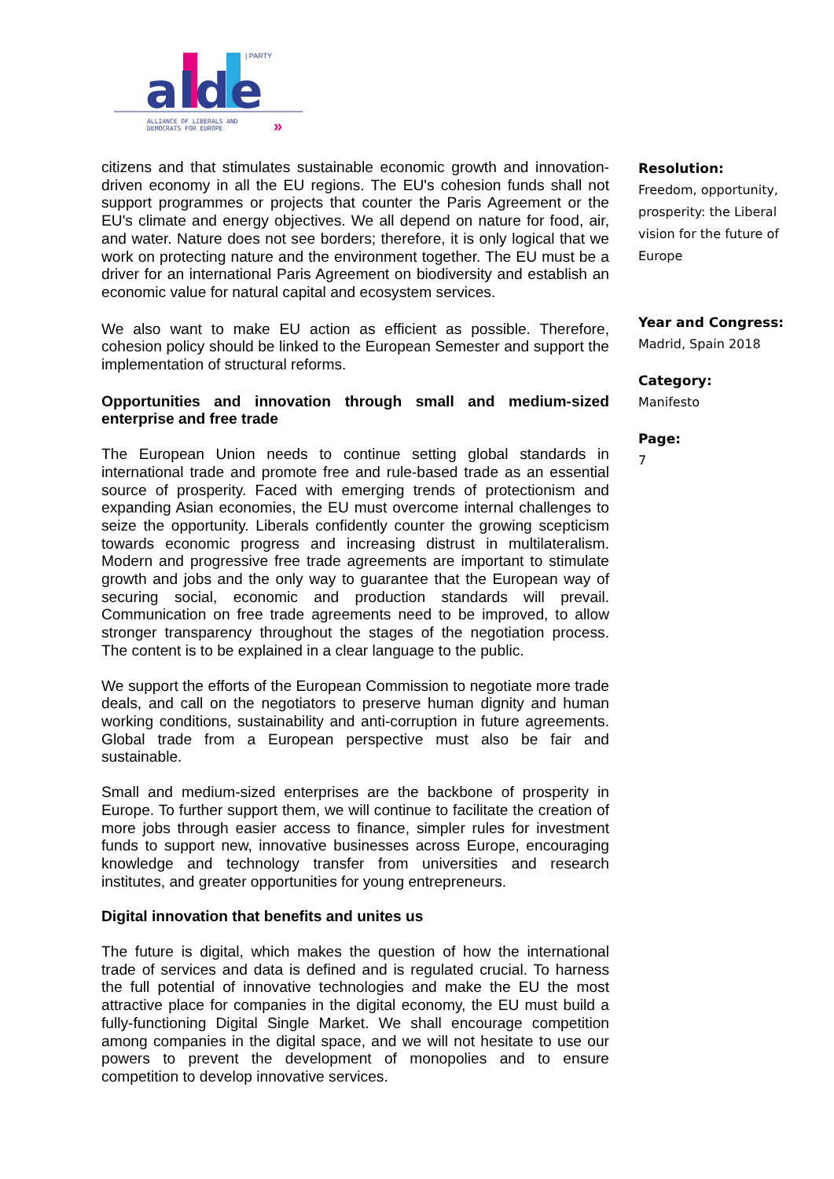alde
| PARTY
ALLIANCE OF LIBERALS AND
DEMOCRATS FOR EUROPE
»
citizens and that stimulates sustainable economic growth and innovation-driven economy in all the EU regions. The EU's cohesion funds shall not support programmes or projects that counter the Paris Agreement or the EU's climate and energy objectives. We all depend on nature for food, air, and water. Nature does not see borders; therefore, it is only logical that we work on protecting nature and the environment together. The EU must be a driver for an international Paris Agreement on biodiversity and establish an economic value for natural capital and ecosystem services.
We also want to make EU action as efficient as possible. Therefore, cohesion policy should be linked to the European Semester and support the implementation of structural reforms.
Opportunities and innovation through small and medium-sized enterprise and free trade
The European Union needs to continue setting global standards in international trade and promote free and rule-based trade as an essential source of prosperity. Faced with emerging trends of protectionism and expanding Asian economies, the EU must overcome internal challenges to seize the opportunity. Liberals confidently counter the growing scepticism towards economic progress and increasing distrust in multilateralism. Modern and progressive free trade agreements are important to stimulate growth and jobs and the only way to guarantee that the European way of securing social, economic and production standards will prevail. Communication on free trade agreements need to be improved, to allow stronger transparency throughout the stages of the negotiation process. The content is to be explained in a clear language to the public.
We support the efforts of the European Commission to negotiate more trade deals, and call on the negotiators to preserve human dignity and human working conditions, sustainability and anti-corruption in future agreements. Global trade from a European perspective must also be fair and sustainable.
Small and medium-sized enterprises are the backbone of prosperity in Europe. To further support them, we will continue to facilitate the creation of more jobs through easier access to finance, simpler rules for investment funds to support new, innovative businesses across Europe, encouraging knowledge and technology transfer from universities and research institutes, and greater opportunities for young entrepreneurs.
Digital innovation that benefits and unites us
The future is digital, which makes the question of how the international trade of services and data is defined and is regulated crucial. To harness the full potential of innovative technologies and make the EU the most attractive place for companies in the digital economy, the EU must build a fully-functioning Digital Single Market. We shall encourage competition among companies in the digital space, and we will not hesitate to use our powers to prevent the development of monopolies and to ensure competition to develop innovative services.
Resolution:
Freedom, opportunity, prosperity: the Liberal vision for the future of Europe
Year and Congress:
Madrid, Spain 2018
Category:
Manifesto
Page:
7